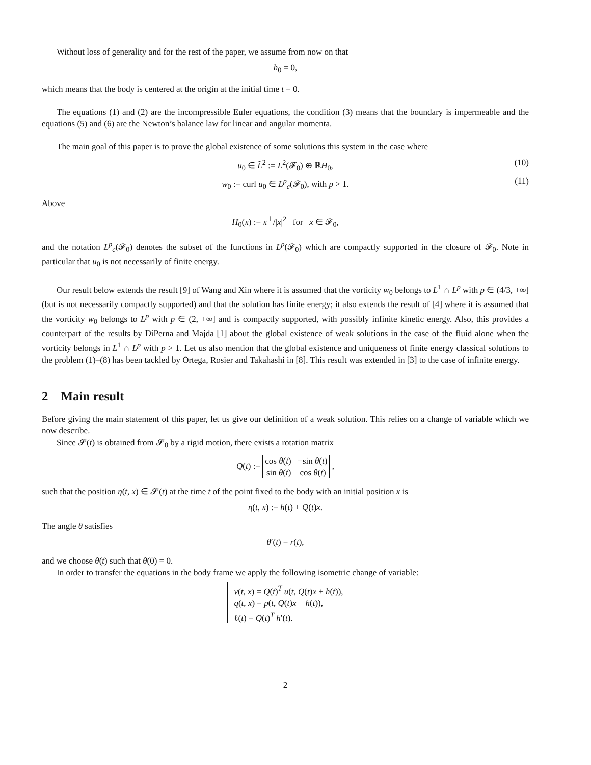Without loss of generality and for the rest of the paper, we assume from now on that
h<sub>0</sub> = 0,
which means that the body is centered at the origin at the initial time t = 0.
The equations (1) and (2) are the incompressible Euler equations, the condition (3) means that the boundary is impermeable and the equations (5) and (6) are the Newton’s balance law for linear and angular momenta.
The main goal of this paper is to prove the global existence of some solutions this system in the case where
u<sub>0</sub> ∈ L̃<sup>2</sup> := L<sup>2</sup>(𝓕<sub>0</sub>) ⊕ ℝH<sub>0</sub>, (10)
w<sub>0</sub> := curl u<sub>0</sub> ∈ L<sup>p</sup><sub>c</sub>(𝓕<sub>0</sub>), with p > 1. (11)
Above
H<sub>0</sub>(x) := x<sup>⊥</sup>/|x|<sup>2</sup> for x ∈ 𝓕<sub>0</sub>,
and the notation L<sup>p</sup><sub>c</sub>(𝓕<sub>0</sub>) denotes the subset of the functions in L<sup>p</sup>(𝓕<sub>0</sub>) which are compactly supported in the closure of 𝓕<sub>0</sub>. Note in particular that u<sub>0</sub> is not necessarily of finite energy.
Our result below extends the result [9] of Wang and Xin where it is assumed that the vorticity w<sub>0</sub> belongs to L<sup>1</sup> ∩ L<sup>p</sup> with p ∈ (4/3, +∞] (but is not necessarily compactly supported) and that the solution has finite energy; it also extends the result of [4] where it is assumed that the vorticity w<sub>0</sub> belongs to L<sup>p</sup> with p ∈ (2, +∞] and is compactly supported, with possibly infinite kinetic energy. Also, this provides a counterpart of the results by DiPerna and Majda [1] about the global existence of weak solutions in the case of the fluid alone when the vorticity belongs in L<sup>1</sup> ∩ L<sup>p</sup> with p > 1. Let us also mention that the global existence and uniqueness of finite energy classical solutions to the problem (1)–(8) has been tackled by Ortega, Rosier and Takahashi in [8]. This result was extended in [3] to the case of infinite energy.
2 Main result
Before giving the main statement of this paper, let us give our definition of a weak solution. This relies on a change of variable which we now describe.
Since 𝓢(t) is obtained from 𝓢<sub>0</sub> by a rigid motion, there exists a rotation matrix
Q(t) := cos θ(t) −sin θ(t)
sin θ(t) cos θ(t) ,
such that the position η(t, x) ∈ 𝓢(t) at the time t of the point fixed to the body with an initial position x is
η(t, x) := h(t) + Q(t)x.
The angle θ satisfies
θ′(t) = r(t),
and we choose θ(t) such that θ(0) = 0.
In order to transfer the equations in the body frame we apply the following isometric change of variable:
v(t, x) = Q(t)<sup>T</sup> u(t, Q(t)x + h(t)),
q(t, x) = p(t, Q(t)x + h(t)),
ℓ(t) = Q(t)<sup>T</sup> h′(t).
2